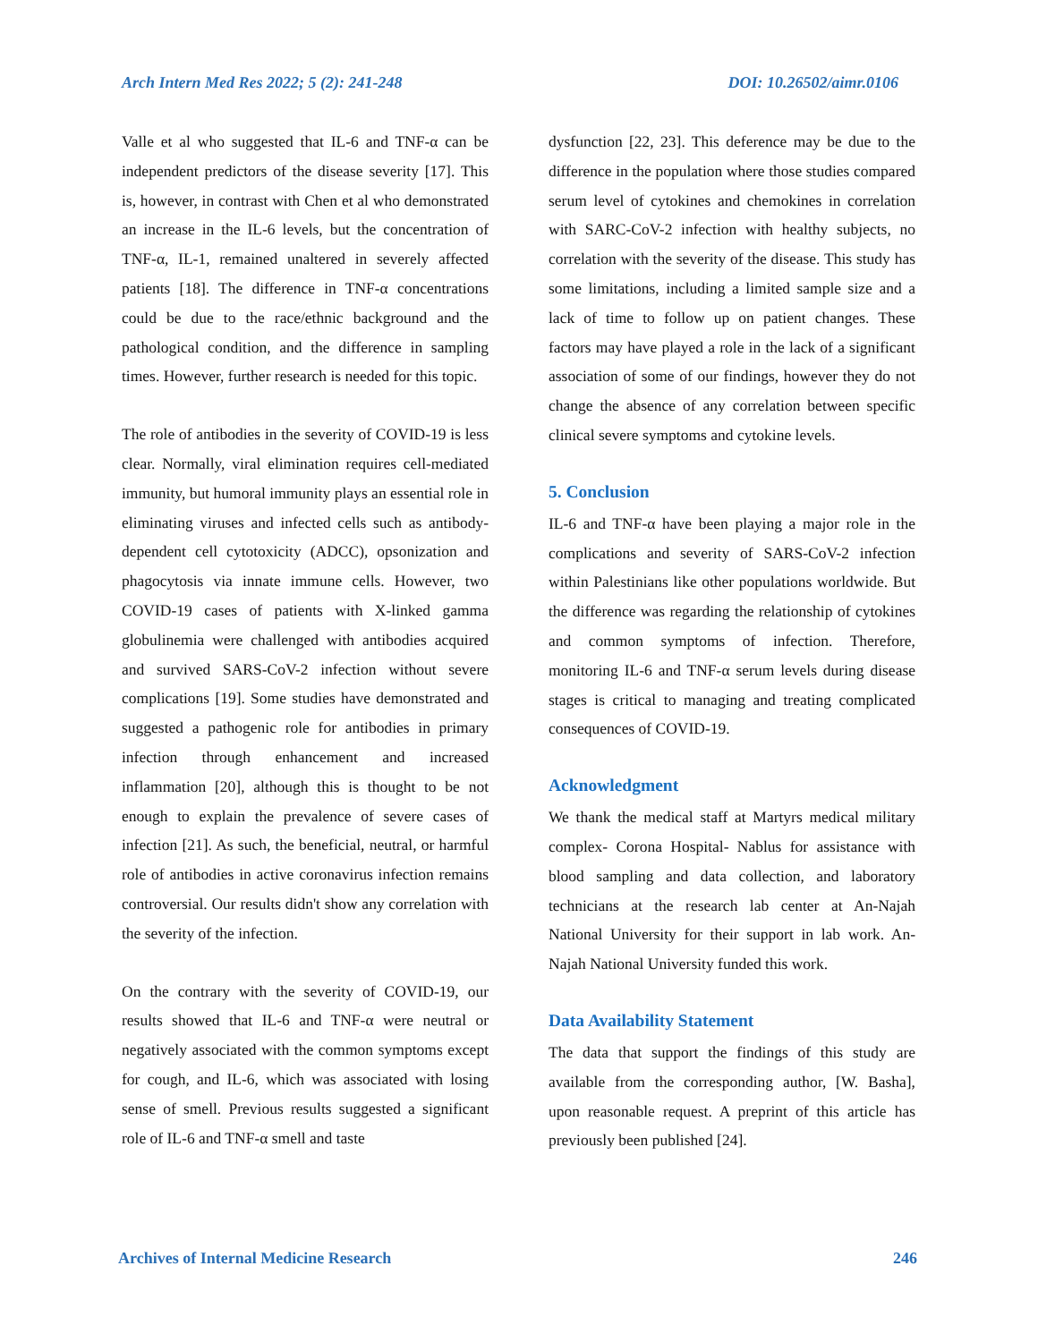Arch Intern Med Res 2022; 5 (2): 241-248 DOI: 10.26502/aimr.0106
Valle et al who suggested that IL-6 and TNF-α can be independent predictors of the disease severity [17]. This is, however, in contrast with Chen et al who demonstrated an increase in the IL-6 levels, but the concentration of TNF-α, IL-1, remained unaltered in severely affected patients [18]. The difference in TNF-α concentrations could be due to the race/ethnic background and the pathological condition, and the difference in sampling times. However, further research is needed for this topic.
The role of antibodies in the severity of COVID-19 is less clear. Normally, viral elimination requires cell-mediated immunity, but humoral immunity plays an essential role in eliminating viruses and infected cells such as antibody-dependent cell cytotoxicity (ADCC), opsonization and phagocytosis via innate immune cells. However, two COVID-19 cases of patients with X-linked gamma globulinemia were challenged with antibodies acquired and survived SARS-CoV-2 infection without severe complications [19]. Some studies have demonstrated and suggested a pathogenic role for antibodies in primary infection through enhancement and increased inflammation [20], although this is thought to be not enough to explain the prevalence of severe cases of infection [21]. As such, the beneficial, neutral, or harmful role of antibodies in active coronavirus infection remains controversial. Our results didn't show any correlation with the severity of the infection.
On the contrary with the severity of COVID-19, our results showed that IL-6 and TNF-α were neutral or negatively associated with the common symptoms except for cough, and IL-6, which was associated with losing sense of smell. Previous results suggested a significant role of IL-6 and TNF-α smell and taste
dysfunction [22, 23]. This deference may be due to the difference in the population where those studies compared serum level of cytokines and chemokines in correlation with SARC-CoV-2 infection with healthy subjects, no correlation with the severity of the disease. This study has some limitations, including a limited sample size and a lack of time to follow up on patient changes. These factors may have played a role in the lack of a significant association of some of our findings, however they do not change the absence of any correlation between specific clinical severe symptoms and cytokine levels.
5. Conclusion
IL-6 and TNF-α have been playing a major role in the complications and severity of SARS-CoV-2 infection within Palestinians like other populations worldwide. But the difference was regarding the relationship of cytokines and common symptoms of infection. Therefore, monitoring IL-6 and TNF-α serum levels during disease stages is critical to managing and treating complicated consequences of COVID-19.
Acknowledgment
We thank the medical staff at Martyrs medical military complex- Corona Hospital- Nablus for assistance with blood sampling and data collection, and laboratory technicians at the research lab center at An-Najah National University for their support in lab work. An-Najah National University funded this work.
Data Availability Statement
The data that support the findings of this study are available from the corresponding author, [W. Basha], upon reasonable request. A preprint of this article has previously been published [24].
Archives of Internal Medicine Research 246